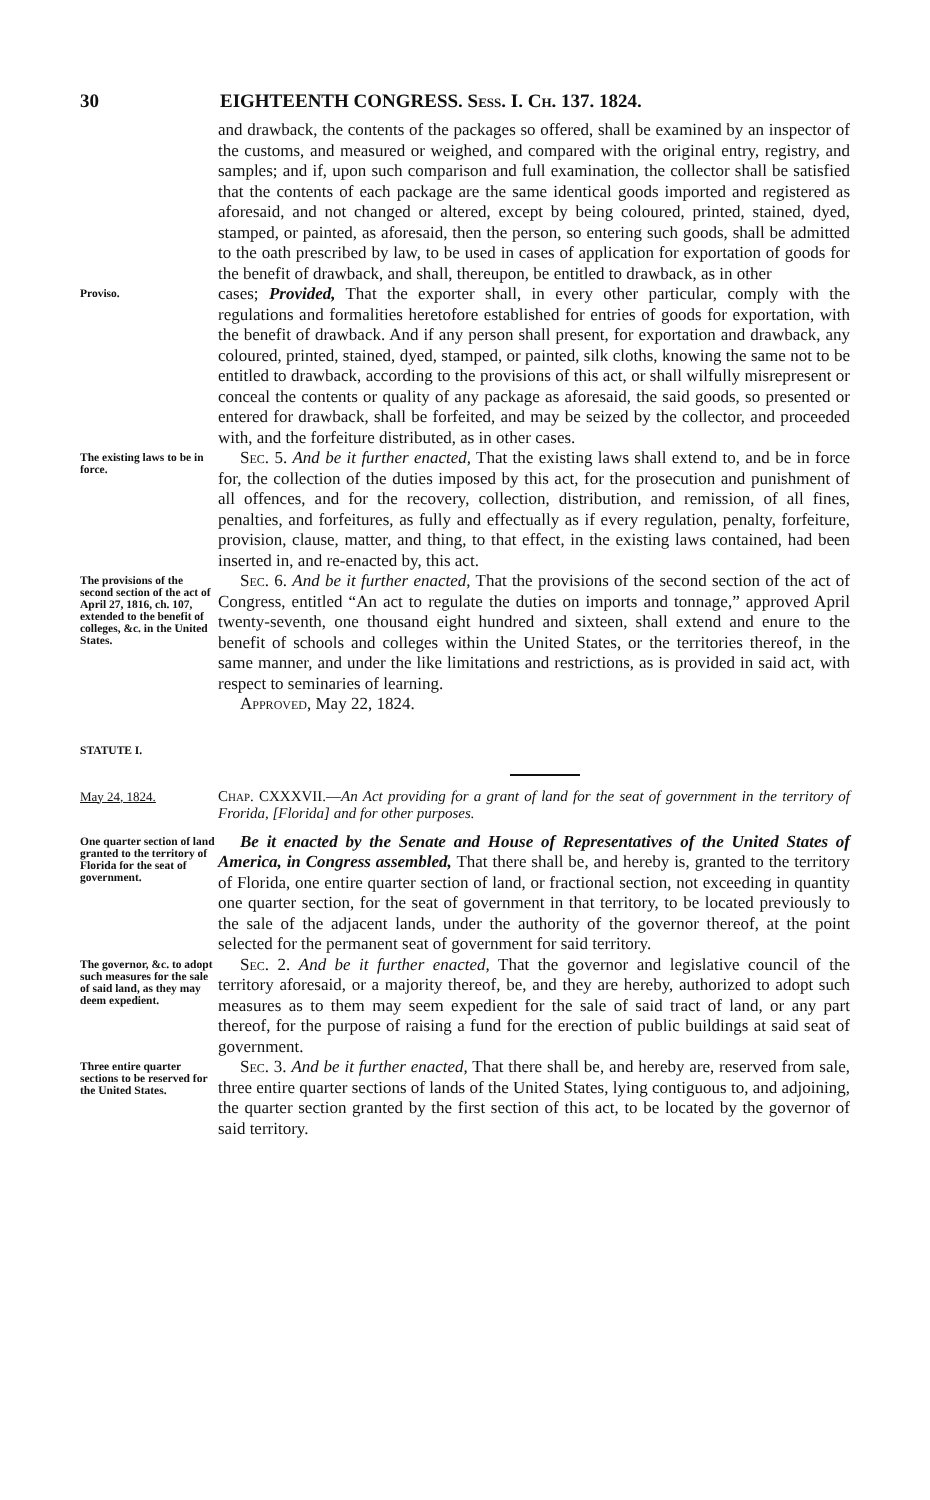30 EIGHTEENTH CONGRESS. Sess. I. Ch. 137. 1824.
and drawback, the contents of the packages so offered, shall be examined by an inspector of the customs, and measured or weighed, and compared with the original entry, registry, and samples; and if, upon such comparison and full examination, the collector shall be satisfied that the contents of each package are the same identical goods imported and registered as aforesaid, and not changed or altered, except by being coloured, printed, stained, dyed, stamped, or painted, as aforesaid, then the person, so entering such goods, shall be admitted to the oath prescribed by law, to be used in cases of application for exportation of goods for the benefit of drawback, and shall, thereupon, be entitled to drawback, as in other
Proviso.
cases; Provided, That the exporter shall, in every other particular, comply with the regulations and formalities heretofore established for entries of goods for exportation, with the benefit of drawback. And if any person shall present, for exportation and drawback, any coloured, printed, stained, dyed, stamped, or painted, silk cloths, knowing the same not to be entitled to drawback, according to the provisions of this act, or shall wilfully misrepresent or conceal the contents or quality of any package as aforesaid, the said goods, so presented or entered for drawback, shall be forfeited, and may be seized by the collector, and proceeded with, and the forfeiture distributed, as in other cases.
The existing laws to be in force.
Sec. 5. And be it further enacted, That the existing laws shall extend to, and be in force for, the collection of the duties imposed by this act, for the prosecution and punishment of all offences, and for the recovery, collection, distribution, and remission, of all fines, penalties, and forfeitures, as fully and effectually as if every regulation, penalty, forfeiture, provision, clause, matter, and thing, to that effect, in the existing laws contained, had been inserted in, and re-enacted by, this act.
The provisions of the second section of the act of April 27, 1816, ch. 107, extended to the benefit of colleges, &c. in the United States.
Sec. 6. And be it further enacted, That the provisions of the second section of the act of Congress, entitled “An act to regulate the duties on imports and tonnage,” approved April twenty-seventh, one thousand eight hundred and sixteen, shall extend and enure to the benefit of schools and colleges within the United States, or the territories thereof, in the same manner, and under the like limitations and restrictions, as is provided in said act, with respect to seminaries of learning.
Approved, May 22, 1824.
STATUTE I.
May 24, 1824.
Chap. CXXXVII.—An Act providing for a grant of land for the seat of government in the territory of Frorida, [Florida] and for other purposes.
One quarter section of land granted to the territory of Florida for the seat of government.
Be it enacted by the Senate and House of Representatives of the United States of America, in Congress assembled, That there shall be, and hereby is, granted to the territory of Florida, one entire quarter section of land, or fractional section, not exceeding in quantity one quarter section, for the seat of government in that territory, to be located previously to the sale of the adjacent lands, under the authority of the governor thereof, at the point selected for the permanent seat of government for said territory.
The governor, &c. to adopt such measures for the sale of said land, as they may deem expedient.
Sec. 2. And be it further enacted, That the governor and legislative council of the territory aforesaid, or a majority thereof, be, and they are hereby, authorized to adopt such measures as to them may seem expedient for the sale of said tract of land, or any part thereof, for the purpose of raising a fund for the erection of public buildings at said seat of government.
Three entire quarter sections to be reserved for the United States.
Sec. 3. And be it further enacted, That there shall be, and hereby are, reserved from sale, three entire quarter sections of lands of the United States, lying contiguous to, and adjoining, the quarter section granted by the first section of this act, to be located by the governor of said territory.